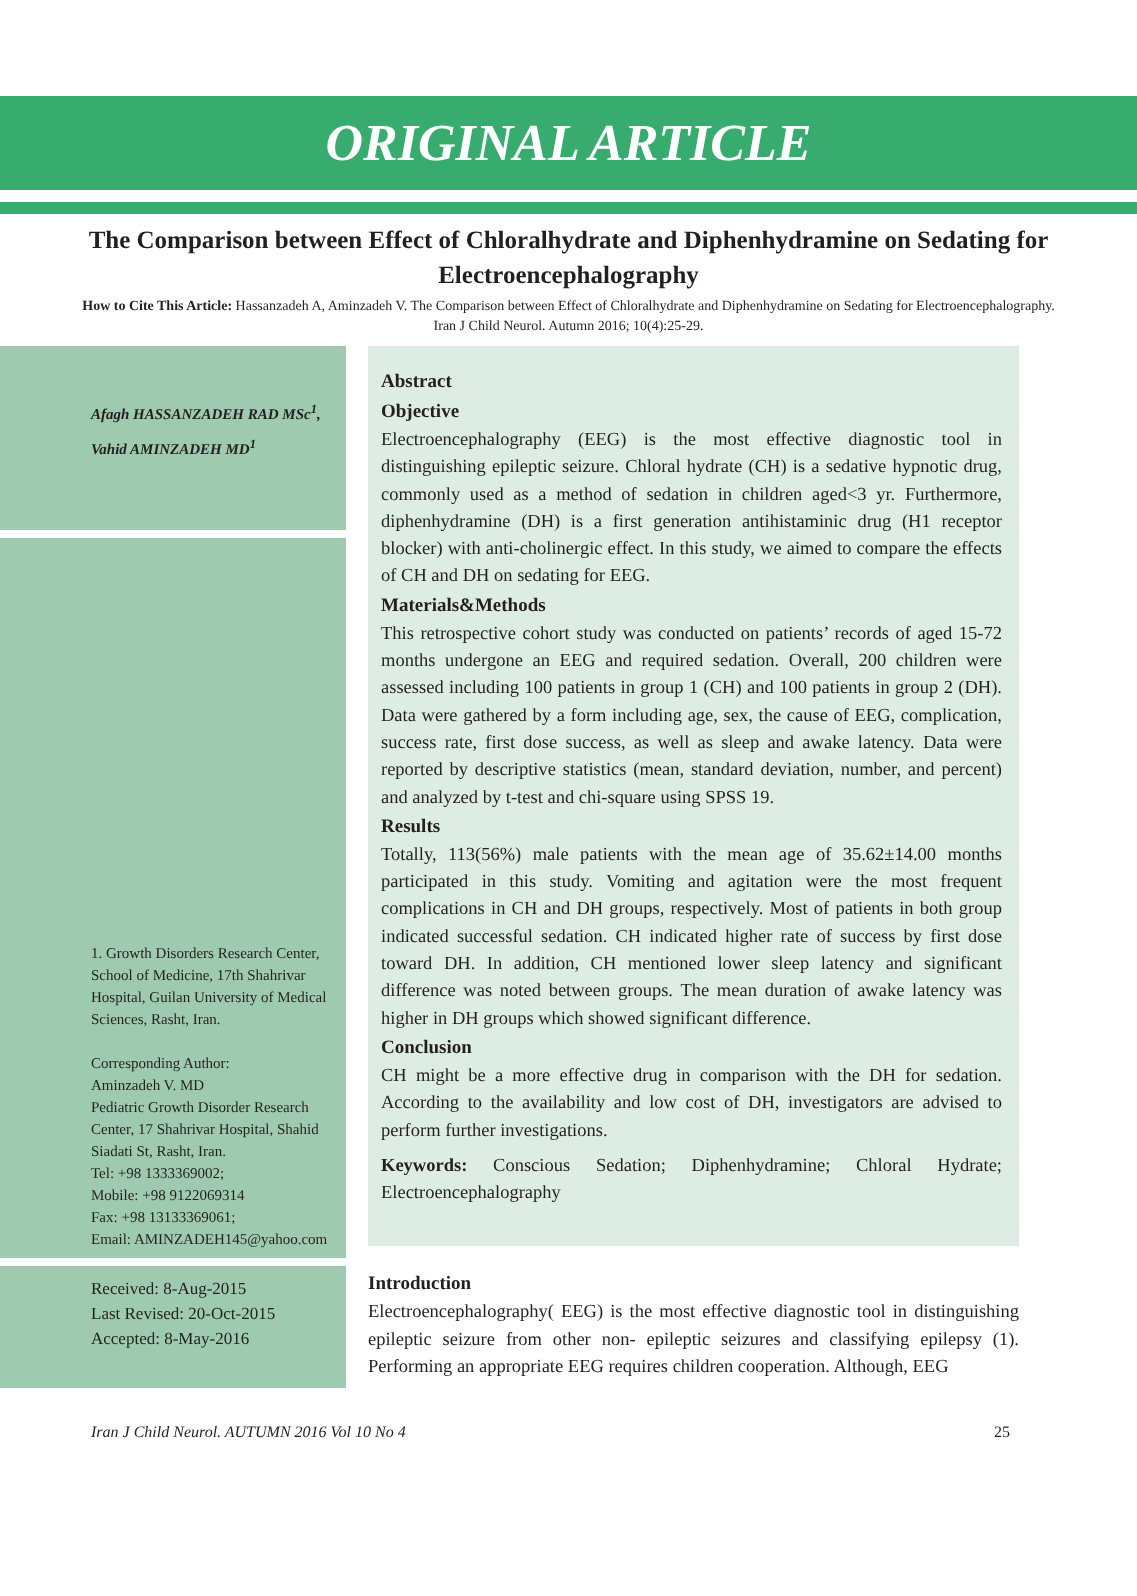ORIGINAL ARTICLE
The Comparison between Effect of Chloralhydrate and Diphenhydramine on Sedating for Electroencephalography
How to Cite This Article: Hassanzadeh A, Aminzadeh V. The Comparison between Effect of Chloralhydrate and Diphenhydramine on Sedating for Electroencephalography. Iran J Child Neurol. Autumn 2016; 10(4):25-29.
Afagh HASSANZADEH RAD MSc<sup>1</sup>,
Vahid AMINZADEH MD<sup>1</sup>
1. Growth Disorders Research Center, School of Medicine, 17th Shahrivar Hospital, Guilan University of Medical Sciences, Rasht, Iran.
Corresponding Author:
Aminzadeh V. MD
Pediatric Growth Disorder Research Center, 17 Shahrivar Hospital, Shahid Siadati St, Rasht, Iran.
Tel: +98 1333369002;
Mobile: +98 9122069314
Fax: +98 13133369061;
Email: AMINZADEH145@yahoo.com
Received: 8-Aug-2015
Last Revised: 20-Oct-2015
Accepted: 8-May-2016
Abstract
Objective
Electroencephalography (EEG) is the most effective diagnostic tool in distinguishing epileptic seizure. Chloral hydrate (CH) is a sedative hypnotic drug, commonly used as a method of sedation in children aged<3 yr. Furthermore, diphenhydramine (DH) is a first generation antihistaminic drug (H1 receptor blocker) with anti-cholinergic effect. In this study, we aimed to compare the effects of CH and DH on sedating for EEG.
Materials&Methods
This retrospective cohort study was conducted on patients’ records of aged 15-72 months undergone an EEG and required sedation. Overall, 200 children were assessed including 100 patients in group 1 (CH) and 100 patients in group 2 (DH). Data were gathered by a form including age, sex, the cause of EEG, complication, success rate, first dose success, as well as sleep and awake latency. Data were reported by descriptive statistics (mean, standard deviation, number, and percent) and analyzed by t-test and chi-square using SPSS 19.
Results
Totally, 113(56%) male patients with the mean age of 35.62±14.00 months participated in this study. Vomiting and agitation were the most frequent complications in CH and DH groups, respectively. Most of patients in both group indicated successful sedation. CH indicated higher rate of success by first dose toward DH. In addition, CH mentioned lower sleep latency and significant difference was noted between groups. The mean duration of awake latency was higher in DH groups which showed significant difference.
Conclusion
CH might be a more effective drug in comparison with the DH for sedation. According to the availability and low cost of DH, investigators are advised to perform further investigations.
Keywords: Conscious Sedation; Diphenhydramine; Chloral Hydrate; Electroencephalography
Introduction
Electroencephalography( EEG) is the most effective diagnostic tool in distinguishing epileptic seizure from other non- epileptic seizures and classifying epilepsy (1). Performing an appropriate EEG requires children cooperation. Although, EEG
Iran J Child Neurol. AUTUMN 2016 Vol 10 No 4 25